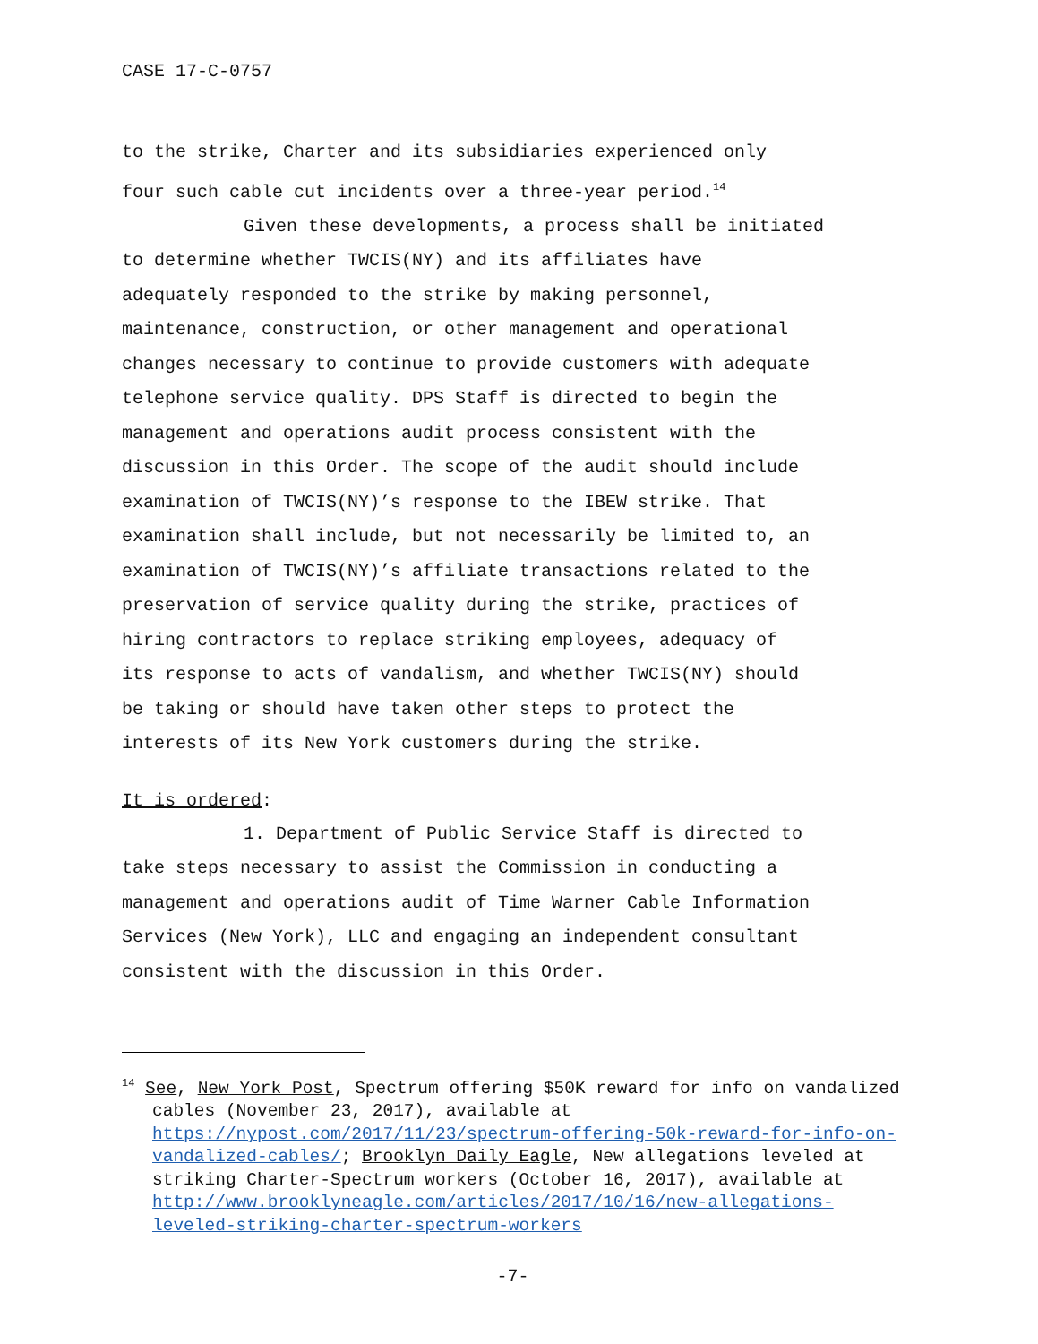CASE 17-C-0757
to the strike, Charter and its subsidiaries experienced only
four such cable cut incidents over a three-year period.<sup>14</sup>
Given these developments, a process shall be initiated
to determine whether TWCIS(NY) and its affiliates have
adequately responded to the strike by making personnel,
maintenance, construction, or other management and operational
changes necessary to continue to provide customers with adequate
telephone service quality. DPS Staff is directed to begin the
management and operations audit process consistent with the
discussion in this Order. The scope of the audit should include
examination of TWCIS(NY)’s response to the IBEW strike. That
examination shall include, but not necessarily be limited to, an
examination of TWCIS(NY)’s affiliate transactions related to the
preservation of service quality during the strike, practices of
hiring contractors to replace striking employees, adequacy of
its response to acts of vandalism, and whether TWCIS(NY) should
be taking or should have taken other steps to protect the
interests of its New York customers during the strike.
It is ordered:
1. Department of Public Service Staff is directed to
take steps necessary to assist the Commission in conducting a
management and operations audit of Time Warner Cable Information
Services (New York), LLC and engaging an independent consultant
consistent with the discussion in this Order.
<sup>14</sup> See, New York Post, Spectrum offering $50K reward for info on vandalized cables (November 23, 2017), available at https://nypost.com/2017/11/23/spectrum-offering-50k-reward-for-info-on-vandalized-cables/; Brooklyn Daily Eagle, New allegations leveled at striking Charter-Spectrum workers (October 16, 2017), available at http://www.brooklyneagle.com/articles/2017/10/16/new-allegations-leveled-striking-charter-spectrum-workers
-7-